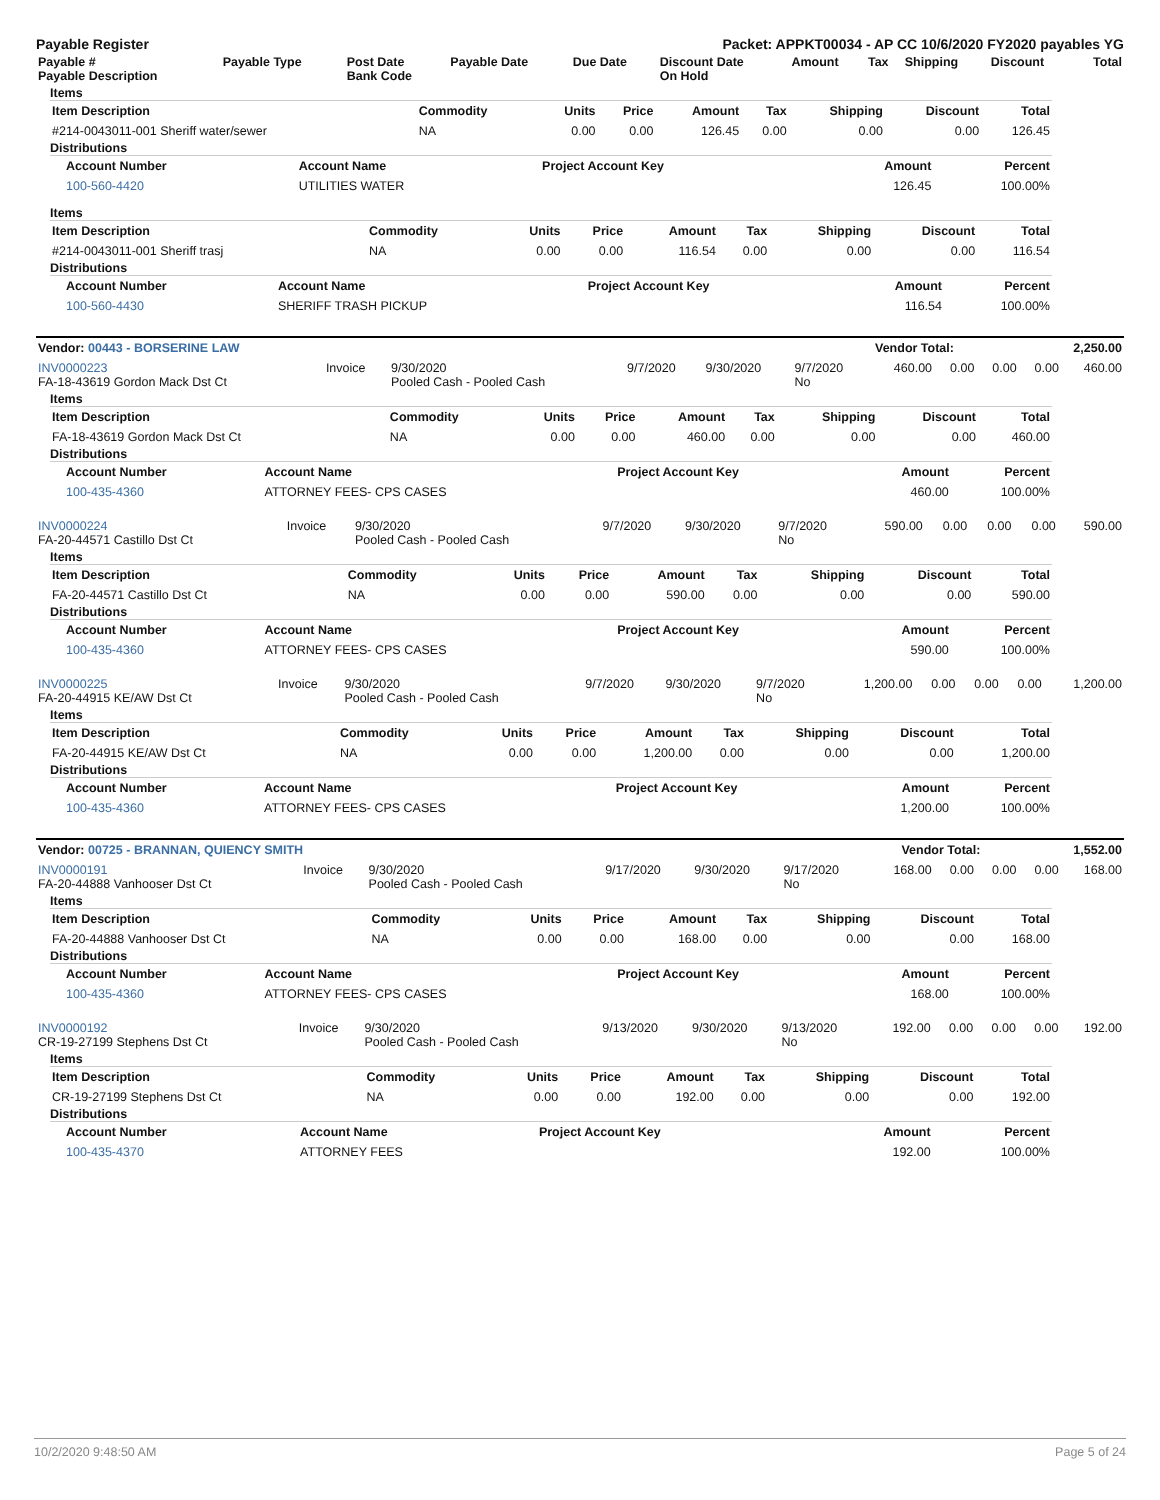Payable Register Packet: APPKT00034 - AP CC 10/6/2020 FY2020 payables YG
| Payable # Payable Description | Payable Type | Post Date Bank Code | Payable Date | Due Date | Discount Date On Hold | Amount | Tax | Shipping | Discount | Total |
| --- | --- | --- | --- | --- | --- | --- | --- | --- | --- | --- |
Items
| Item Description | Commodity | Units | Price | Amount | Tax | Shipping | Discount | Total |
| --- | --- | --- | --- | --- | --- | --- | --- | --- |
| #214-0043011-001 Sheriff water/sewer | NA | 0.00 | 0.00 | 126.45 | 0.00 | 0.00 | 0.00 | 126.45 |
Distributions
| Account Number | Account Name | Project Account Key | Amount | Percent |
| --- | --- | --- | --- | --- |
| 100-560-4420 | UTILITIES WATER | | 126.45 | 100.00% |
Items
| Item Description | Commodity | Units | Price | Amount | Tax | Shipping | Discount | Total |
| --- | --- | --- | --- | --- | --- | --- | --- | --- |
| #214-0043011-001 Sheriff trasj | NA | 0.00 | 0.00 | 116.54 | 0.00 | 0.00 | 0.00 | 116.54 |
Distributions
| Account Number | Account Name | Project Account Key | Amount | Percent |
| --- | --- | --- | --- | --- |
| 100-560-4430 | SHERIFF TRASH PICKUP | | 116.54 | 100.00% |
| Vendor: 00443 - BORSERINE LAW | Vendor Total: | 2,250.00 |
| INV0000223 FA-18-43619 Gordon Mack Dst Ct | Invoice | 9/30/2020 Pooled Cash - Pooled Cash | 9/7/2020 | 9/30/2020 | 9/7/2020 No | 460.00 | 0.00 | 0.00 | 0.00 | 460.00 |
Items
| Item Description | Commodity | Units | Price | Amount | Tax | Shipping | Discount | Total |
| --- | --- | --- | --- | --- | --- | --- | --- | --- |
| FA-18-43619 Gordon Mack Dst Ct | NA | 0.00 | 0.00 | 460.00 | 0.00 | 0.00 | 0.00 | 460.00 |
Distributions
| Account Number | Account Name | Project Account Key | Amount | Percent |
| --- | --- | --- | --- | --- |
| 100-435-4360 | ATTORNEY FEES- CPS CASES | | 460.00 | 100.00% |
| INV0000224 FA-20-44571 Castillo Dst Ct | Invoice | 9/30/2020 Pooled Cash - Pooled Cash | 9/7/2020 | 9/30/2020 | 9/7/2020 No | 590.00 | 0.00 | 0.00 | 0.00 | 590.00 |
Items
| Item Description | Commodity | Units | Price | Amount | Tax | Shipping | Discount | Total |
| --- | --- | --- | --- | --- | --- | --- | --- | --- |
| FA-20-44571 Castillo Dst Ct | NA | 0.00 | 0.00 | 590.00 | 0.00 | 0.00 | 0.00 | 590.00 |
Distributions
| Account Number | Account Name | Project Account Key | Amount | Percent |
| --- | --- | --- | --- | --- |
| 100-435-4360 | ATTORNEY FEES- CPS CASES | | 590.00 | 100.00% |
| INV0000225 FA-20-44915 KE/AW Dst Ct | Invoice | 9/30/2020 Pooled Cash - Pooled Cash | 9/7/2020 | 9/30/2020 | 9/7/2020 No | 1,200.00 | 0.00 | 0.00 | 0.00 | 1,200.00 |
Items
| Item Description | Commodity | Units | Price | Amount | Tax | Shipping | Discount | Total |
| --- | --- | --- | --- | --- | --- | --- | --- | --- |
| FA-20-44915 KE/AW Dst Ct | NA | 0.00 | 0.00 | 1,200.00 | 0.00 | 0.00 | 0.00 | 1,200.00 |
Distributions
| Account Number | Account Name | Project Account Key | Amount | Percent |
| --- | --- | --- | --- | --- |
| 100-435-4360 | ATTORNEY FEES- CPS CASES | | 1,200.00 | 100.00% |
| Vendor: 00725 - BRANNAN, QUIENCY SMITH | Vendor Total: | 1,552.00 |
| INV0000191 FA-20-44888 Vanhooser Dst Ct | Invoice | 9/30/2020 Pooled Cash - Pooled Cash | 9/17/2020 | 9/30/2020 | 9/17/2020 No | 168.00 | 0.00 | 0.00 | 0.00 | 168.00 |
Items
| Item Description | Commodity | Units | Price | Amount | Tax | Shipping | Discount | Total |
| --- | --- | --- | --- | --- | --- | --- | --- | --- |
| FA-20-44888 Vanhooser Dst Ct | NA | 0.00 | 0.00 | 168.00 | 0.00 | 0.00 | 0.00 | 168.00 |
Distributions
| Account Number | Account Name | Project Account Key | Amount | Percent |
| --- | --- | --- | --- | --- |
| 100-435-4360 | ATTORNEY FEES- CPS CASES | | 168.00 | 100.00% |
| INV0000192 CR-19-27199 Stephens Dst Ct | Invoice | 9/30/2020 Pooled Cash - Pooled Cash | 9/13/2020 | 9/30/2020 | 9/13/2020 No | 192.00 | 0.00 | 0.00 | 0.00 | 192.00 |
Items
| Item Description | Commodity | Units | Price | Amount | Tax | Shipping | Discount | Total |
| --- | --- | --- | --- | --- | --- | --- | --- | --- |
| CR-19-27199 Stephens Dst Ct | NA | 0.00 | 0.00 | 192.00 | 0.00 | 0.00 | 0.00 | 192.00 |
Distributions
| Account Number | Account Name | Project Account Key | Amount | Percent |
| --- | --- | --- | --- | --- |
| 100-435-4370 | ATTORNEY FEES | | 192.00 | 100.00% |
10/2/2020 9:48:50 AM Page 5 of 24